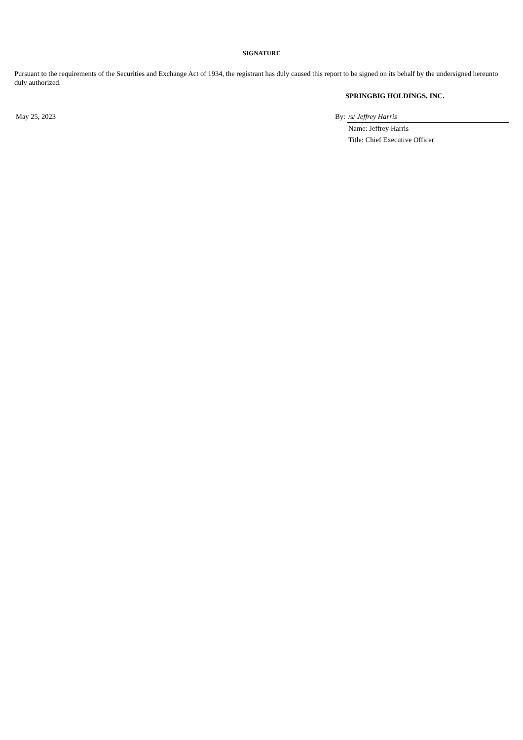SIGNATURE
Pursuant to the requirements of the Securities and Exchange Act of 1934, the registrant has duly caused this report to be signed on its behalf by the undersigned hereunto duly authorized.
SPRINGBIG HOLDINGS, INC.
| May 25, 2023 | By: | /s/ Jeffrey Harris |
| | | Name: Jeffrey Harris |
| | | Title: Chief Executive Officer |